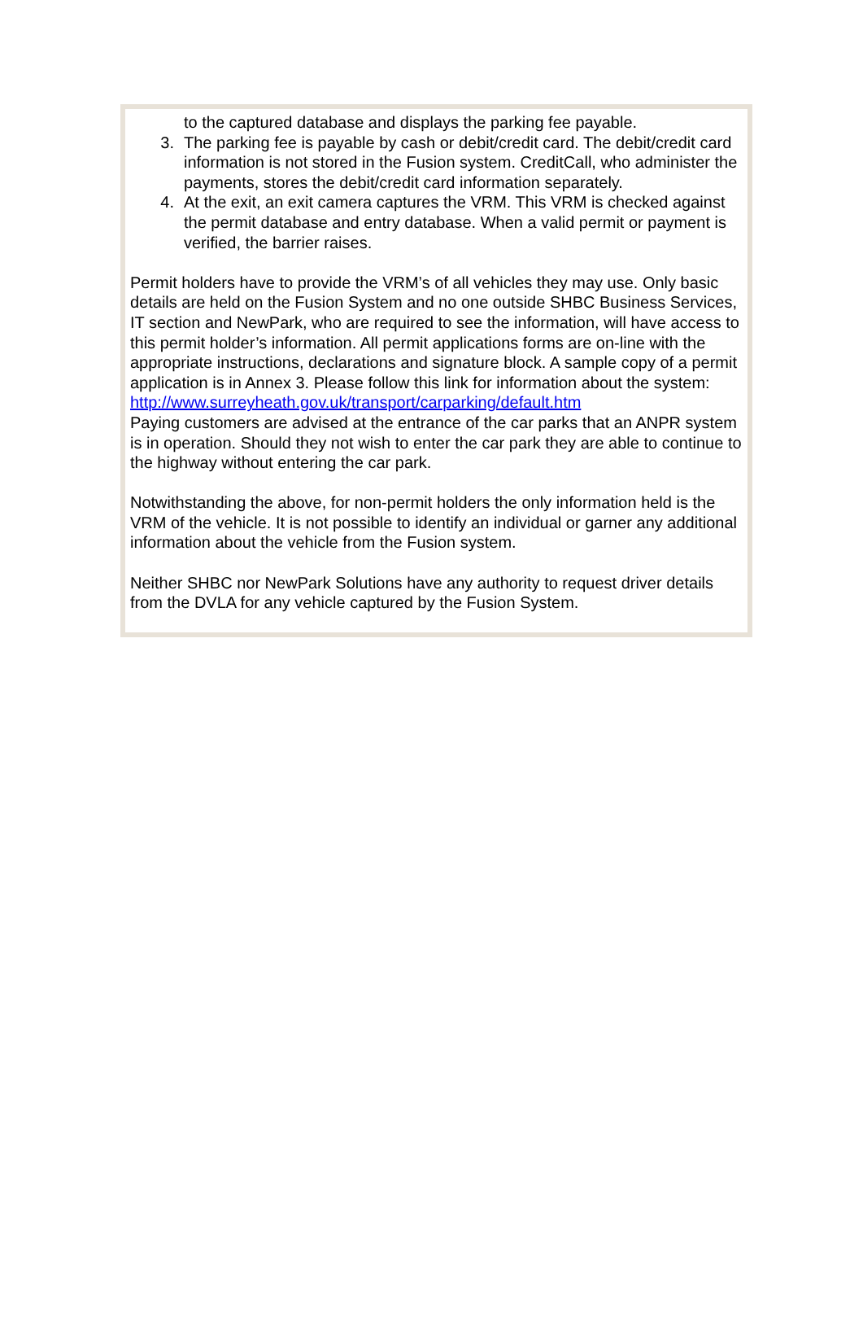to the captured database and displays the parking fee payable.
3. The parking fee is payable by cash or debit/credit card. The debit/credit card information is not stored in the Fusion system. CreditCall, who administer the payments, stores the debit/credit card information separately.
4. At the exit, an exit camera captures the VRM. This VRM is checked against the permit database and entry database. When a valid permit or payment is verified, the barrier raises.
Permit holders have to provide the VRM’s of all vehicles they may use. Only basic details are held on the Fusion System and no one outside SHBC Business Services, IT section and NewPark, who are required to see the information, will have access to this permit holder’s information. All permit applications forms are on-line with the appropriate instructions, declarations and signature block. A sample copy of a permit application is in Annex 3. Please follow this link for information about the system:
http://www.surreyheath.gov.uk/transport/carparking/default.htm
Paying customers are advised at the entrance of the car parks that an ANPR system is in operation. Should they not wish to enter the car park they are able to continue to the highway without entering the car park.
Notwithstanding the above, for non-permit holders the only information held is the VRM of the vehicle. It is not possible to identify an individual or garner any additional information about the vehicle from the Fusion system.
Neither SHBC nor NewPark Solutions have any authority to request driver details from the DVLA for any vehicle captured by the Fusion System.